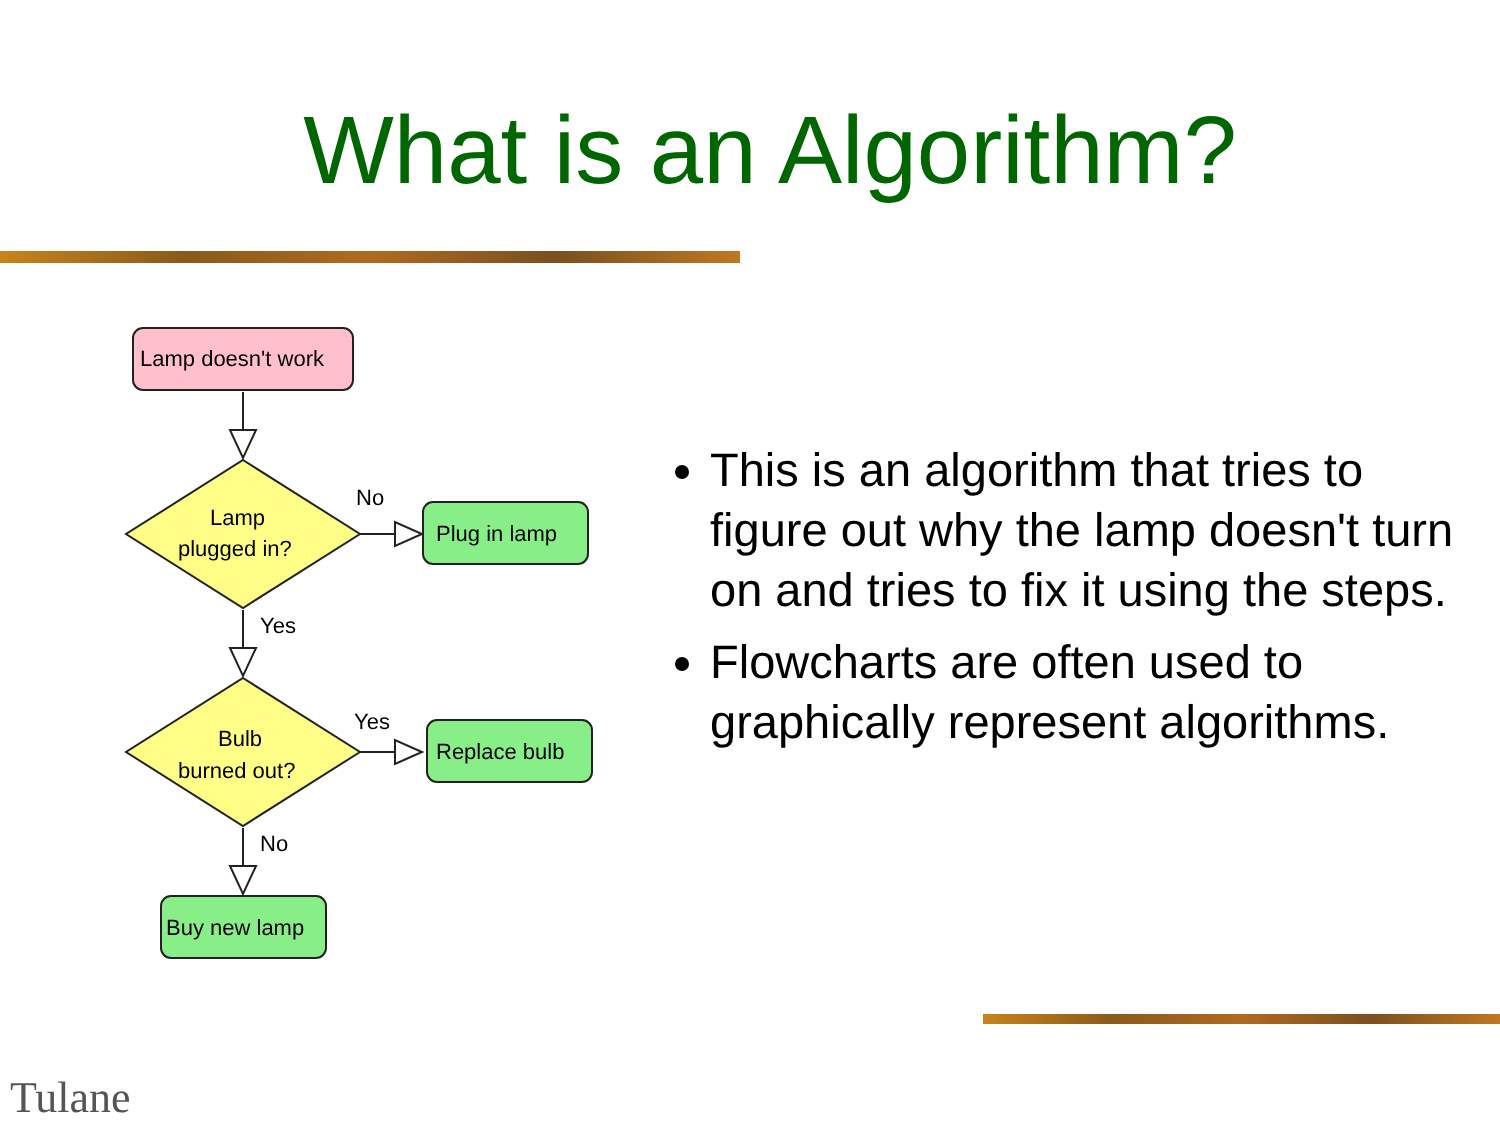What is an Algorithm?
Lamp doesn't work
Lamp
plugged in?
Bulb
burned out?
Plug in lamp
Replace bulb
Buy new lamp
No
Yes
Yes
No
This is an algorithm that tries to figure out why the lamp doesn't turn on and tries to fix it using the steps.
Flowcharts are often used to graphically represent algorithms.
Tulane